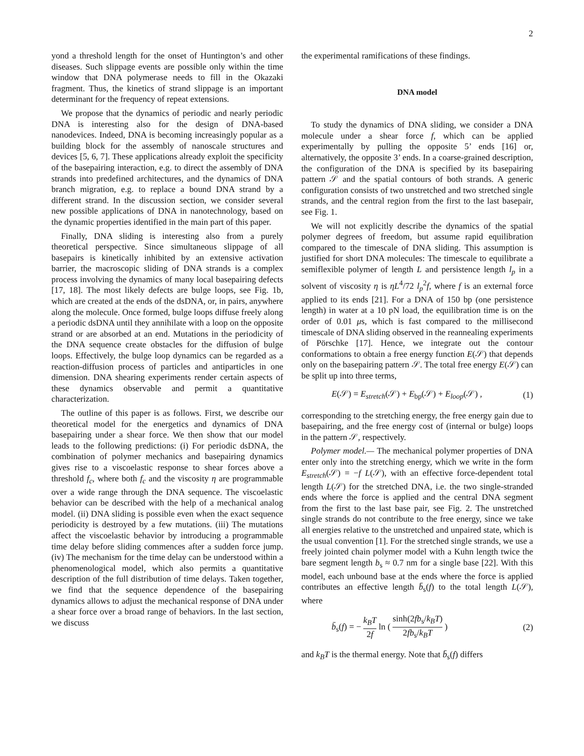2
yond a threshold length for the onset of Huntington’s and other diseases. Such slippage events are possible only within the time window that DNA polymerase needs to fill in the Okazaki fragment. Thus, the kinetics of strand slippage is an important determinant for the frequency of repeat extensions.
We propose that the dynamics of periodic and nearly periodic DNA is interesting also for the design of DNA-based nanodevices. Indeed, DNA is becoming increasingly popular as a building block for the assembly of nanoscale structures and devices [5, 6, 7]. These applications already exploit the specificity of the basepairing interaction, e.g. to direct the assembly of DNA strands into predefined architectures, and the dynamics of DNA branch migration, e.g. to replace a bound DNA strand by a different strand. In the discussion section, we consider several new possible applications of DNA in nanotechnology, based on the dynamic properties identified in the main part of this paper.
Finally, DNA sliding is interesting also from a purely theoretical perspective. Since simultaneous slippage of all basepairs is kinetically inhibited by an extensive activation barrier, the macroscopic sliding of DNA strands is a complex process involving the dynamics of many local basepairing defects [17, 18]. The most likely defects are bulge loops, see Fig. 1b, which are created at the ends of the dsDNA, or, in pairs, anywhere along the molecule. Once formed, bulge loops diffuse freely along a periodic dsDNA until they annihilate with a loop on the opposite strand or are absorbed at an end. Mutations in the periodicity of the DNA sequence create obstacles for the diffusion of bulge loops. Effectively, the bulge loop dynamics can be regarded as a reaction-diffusion process of particles and antiparticles in one dimension. DNA shearing experiments render certain aspects of these dynamics observable and permit a quantitative characterization.
The outline of this paper is as follows. First, we describe our theoretical model for the energetics and dynamics of DNA basepairing under a shear force. We then show that our model leads to the following predictions: (i) For periodic dsDNA, the combination of polymer mechanics and basepairing dynamics gives rise to a viscoelastic response to shear forces above a threshold f<sub>c</sub>, where both f<sub>c</sub> and the viscosity η are programmable over a wide range through the DNA sequence. The viscoelastic behavior can be described with the help of a mechanical analog model. (ii) DNA sliding is possible even when the exact sequence periodicity is destroyed by a few mutations. (iii) The mutations affect the viscoelastic behavior by introducing a programmable time delay before sliding commences after a sudden force jump. (iv) The mechanism for the time delay can be understood within a phenomenological model, which also permits a quantitative description of the full distribution of time delays. Taken together, we find that the sequence dependence of the basepairing dynamics allows to adjust the mechanical response of DNA under a shear force over a broad range of behaviors. In the last section, we discuss
the experimental ramifications of these findings.
DNA model
To study the dynamics of DNA sliding, we consider a DNA molecule under a shear force f, which can be applied experimentally by pulling the opposite 5’ ends [16] or, alternatively, the opposite 3’ ends. In a coarse-grained description, the configuration of the DNA is specified by its basepairing pattern 𝒮 and the spatial contours of both strands. A generic configuration consists of two unstretched and two stretched single strands, and the central region from the first to the last basepair, see Fig. 1.
We will not explicitly describe the dynamics of the spatial polymer degrees of freedom, but assume rapid equilibration compared to the timescale of DNA sliding. This assumption is justified for short DNA molecules: The timescale to equilibrate a semiflexible polymer of length L and persistence length l<sub>p</sub> in a solvent of viscosity η is ηL<sup>4</sup>/72 l<sub>p</sub><sup>2</sup>f, where f is an external force applied to its ends [21]. For a DNA of 150 bp (one persistence length) in water at a 10 pN load, the equilibration time is on the order of 0.01 μs, which is fast compared to the millisecond timescale of DNA sliding observed in the reannealing experiments of Pörschke [17]. Hence, we integrate out the contour conformations to obtain a free energy function E(𝒮) that depends only on the basepairing pattern 𝒮. The total free energy E(𝒮) can be split up into three terms,
E(𝒮) = E<sub>stretch</sub>(𝒮) + E<sub>bp</sub>(𝒮) + E<sub>loop</sub>(𝒮) , (1)
corresponding to the stretching energy, the free energy gain due to basepairing, and the free energy cost of (internal or bulge) loops in the pattern 𝒮, respectively.
Polymer model.— The mechanical polymer properties of DNA enter only into the stretching energy, which we write in the form E<sub>stretch</sub>(𝒮) = −f L(𝒮), with an effective force-dependent total length L(𝒮) for the stretched DNA, i.e. the two single-stranded ends where the force is applied and the central DNA segment from the first to the last base pair, see Fig. 2. The unstretched single strands do not contribute to the free energy, since we take all energies relative to the unstretched and unpaired state, which is the usual convention [1]. For the stretched single strands, we use a freely jointed chain polymer model with a Kuhn length twice the bare segment length b<sub>s</sub> ≈ 0.7 nm for a single base [22]. With this model, each unbound base at the ends where the force is applied contributes an effective length b̄<sub>s</sub>(f) to the total length L(𝒮), where
b̄<sub>s</sub>(f) = − k<sub>B</sub>T 2f ln ( sinh(2fb<sub>s</sub>/k<sub>B</sub>T) 2fb<sub>s</sub>/k<sub>B</sub>T ) (2)
and k<sub>B</sub>T is the thermal energy. Note that b̄<sub>s</sub>(f) differs